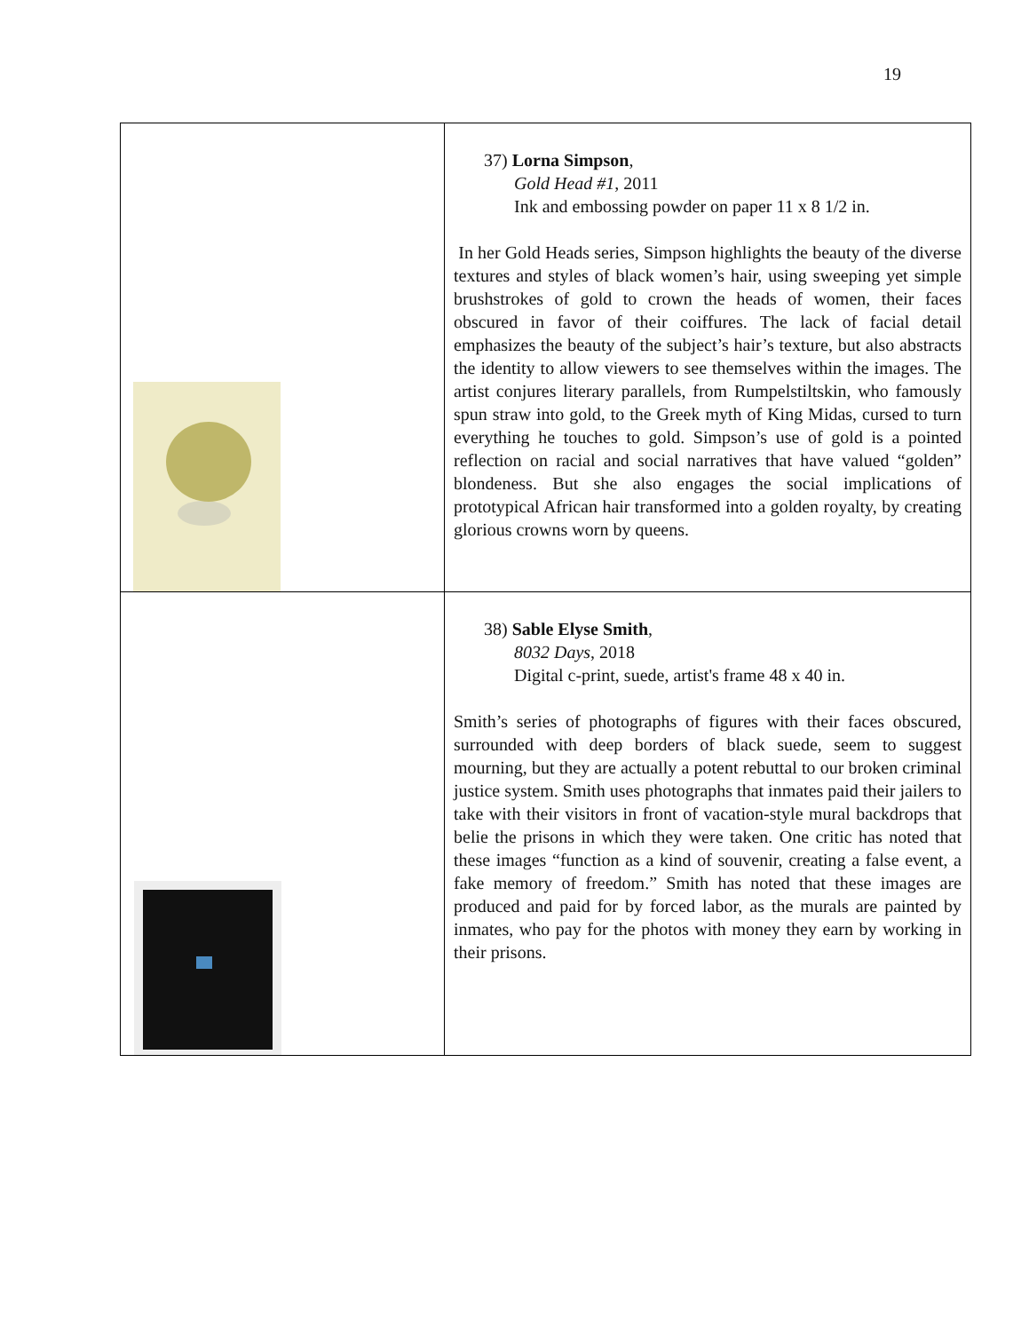19
| | 37) Lorna Simpson , Gold Head #1 , 2011 Ink and embossing powder on paper 11 x 8 1/2 in. In her Gold Heads series, Simpson highlights the beauty of the diverse textures and styles of black women’s hair, using sweeping yet simple brushstrokes of gold to crown the heads of women, their faces obscured in favor of their coiffures. The lack of facial detail emphasizes the beauty of the subject’s hair’s texture, but also abstracts the identity to allow viewers to see themselves within the images. The artist conjures literary parallels, from Rumpelstiltskin, who famously spun straw into gold, to the Greek myth of King Midas, cursed to turn everything he touches to gold. Simpson’s use of gold is a pointed reflection on racial and social narratives that have valued “golden” blondeness. But she also engages the social implications of prototypical African hair transformed into a golden royalty, by creating glorious crowns worn by queens. |
| | 38) Sable Elyse Smith , 8032 Days , 2018 Digital c-print, suede, artist's frame 48 x 40 in. Smith’s series of photographs of figures with their faces obscured, surrounded with deep borders of black suede, seem to suggest mourning, but they are actually a potent rebuttal to our broken criminal justice system. Smith uses photographs that inmates paid their jailers to take with their visitors in front of vacation-style mural backdrops that belie the prisons in which they were taken. One critic has noted that these images “function as a kind of souvenir, creating a false event, a fake memory of freedom.” Smith has noted that these images are produced and paid for by forced labor, as the murals are painted by inmates, who pay for the photos with money they earn by working in their prisons. |